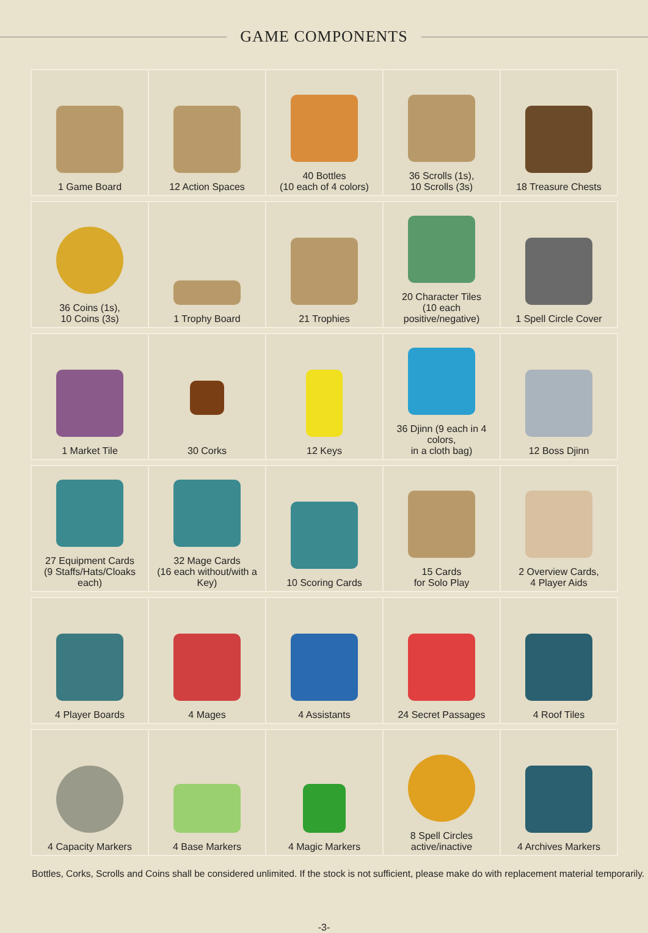GAME COMPONENTS
| 1 Game Board | 12 Action Spaces | 40 Bottles (10 each of 4 colors) | 36 Scrolls (1s), 10 Scrolls (3s) | 18 Treasure Chests |
| 36 Coins (1s), 10 Coins (3s) | 1 Trophy Board | 21 Trophies | 20 Character Tiles (10 each positive/negative) | 1 Spell Circle Cover |
| 1 Market Tile | 30 Corks | 12 Keys | 36 Djinn (9 each in 4 colors, in a cloth bag) | 12 Boss Djinn |
| 27 Equipment Cards (9 Staffs/Hats/Cloaks each) | 32 Mage Cards (16 each without/with a Key) | 10 Scoring Cards | 15 Cards for Solo Play | 2 Overview Cards, 4 Player Aids |
| 4 Player Boards | 4 Mages | 4 Assistants | 24 Secret Passages | 4 Roof Tiles |
| 4 Capacity Markers | 4 Base Markers | 4 Magic Markers | 8 Spell Circles active/inactive | 4 Archives Markers |
Bottles, Corks, Scrolls and Coins shall be considered unlimited. If the stock is not sufficient, please make do with replacement material temporarily.
-3-